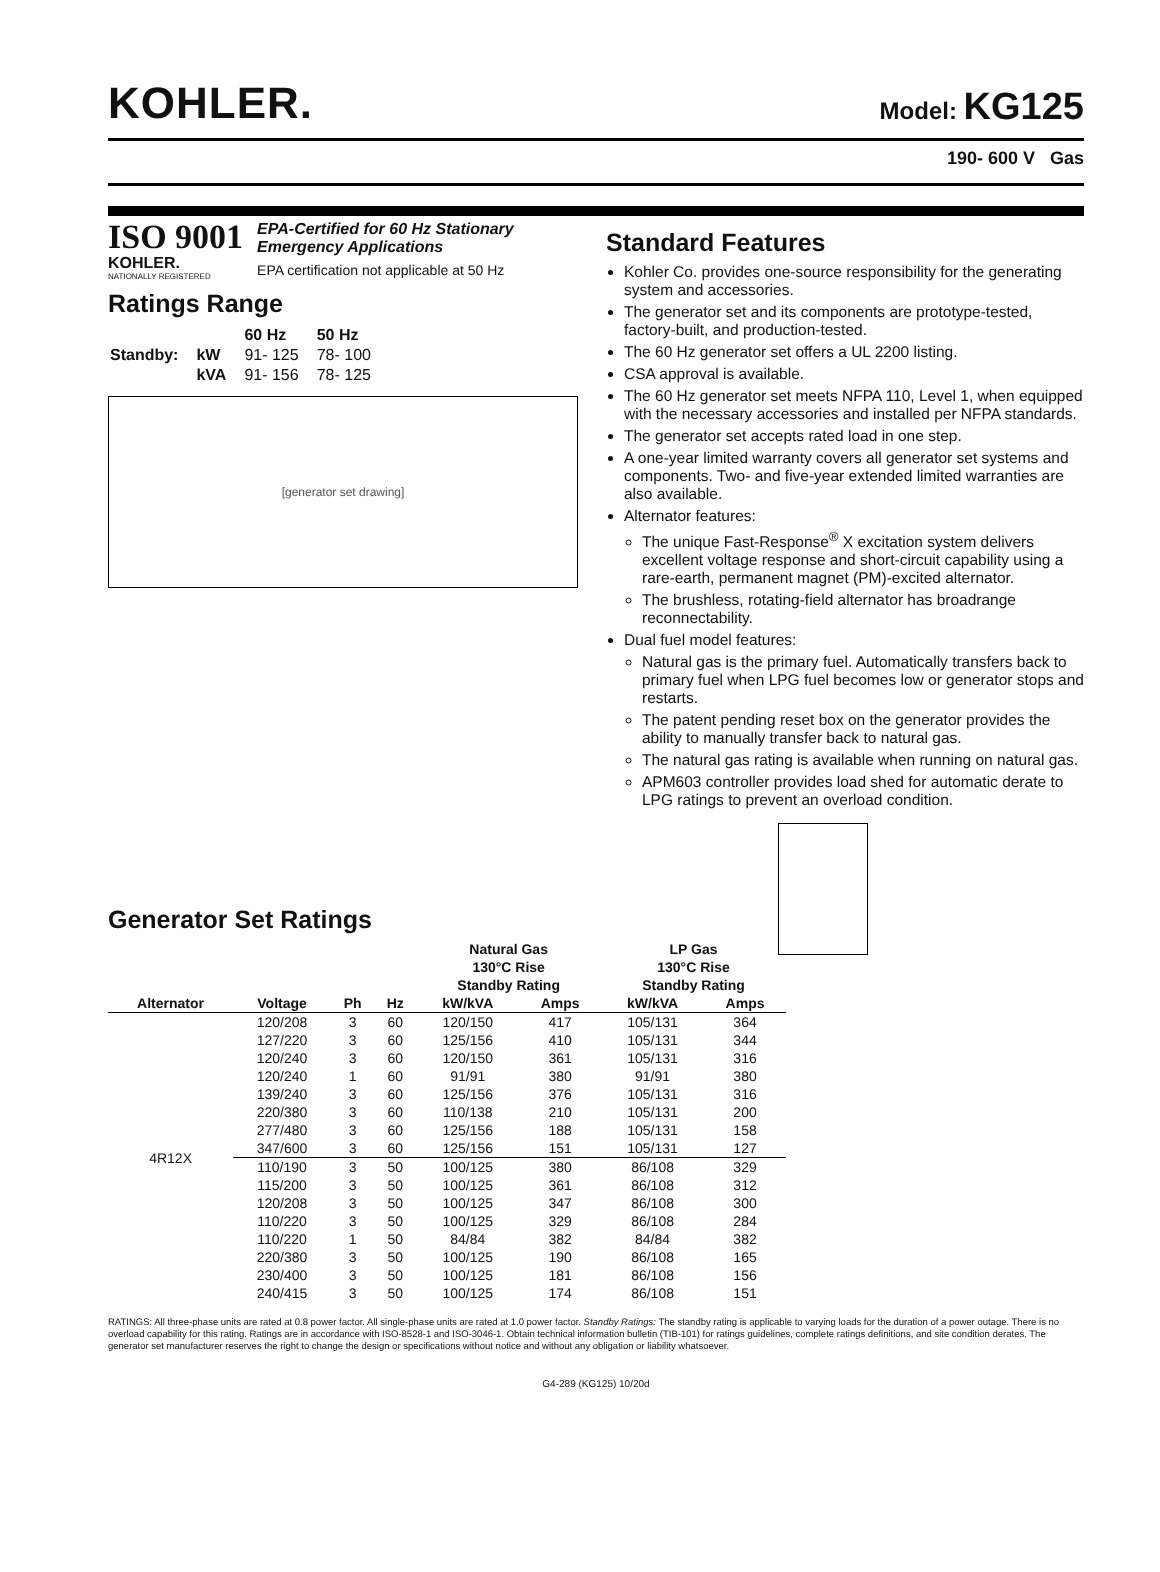KOHLER.
Model: KG125
190- 600 V Gas
ISO 9001
KOHLER.
NATIONALLY REGISTERED
EPA-Certified for 60 Hz Stationary
Emergency Applications
EPA certification not applicable at 50 Hz
Ratings Range
| | | 60 Hz | 50 Hz |
| Standby: | kW | 91- 125 | 78- 100 |
| | kVA | 91- 156 | 78- 125 |
[generator set drawing]
Standard Features
Kohler Co. provides one-source responsibility for the generating system and accessories.
The generator set and its components are prototype-tested, factory-built, and production-tested.
The 60 Hz generator set offers a UL 2200 listing.
CSA approval is available.
The 60 Hz generator set meets NFPA 110, Level 1, when equipped with the necessary accessories and installed per NFPA standards.
The generator set accepts rated load in one step.
A one-year limited warranty covers all generator set systems and components. Two- and five-year extended limited warranties are also available.
Alternator features:
The unique Fast-Response<sup>®</sup> X excitation system delivers excellent voltage response and short-circuit capability using a rare-earth, permanent magnet (PM)-excited alternator.
The brushless, rotating-field alternator has broadrange reconnectability.
Dual fuel model features:
Natural gas is the primary fuel. Automatically transfers back to primary fuel when LPG fuel becomes low or generator stops and restarts.
The patent pending reset box on the generator provides the ability to manually transfer back to natural gas.
The natural gas rating is available when running on natural gas.
APM603 controller provides load shed for automatic derate to LPG ratings to prevent an overload condition.
Generator Set Ratings
| | | | | Natural Gas 130°C Rise Standby Rating | | LP Gas 130°C Rise Standby Rating | |
| --- | --- | --- | --- | --- | --- | --- | --- |
| Alternator | Voltage | Ph | Hz | kW/kVA | Amps | kW/kVA | Amps |
| 4R12X | 120/208 | 3 | 60 | 120/150 | 417 | 105/131 | 364 |
| | 127/220 | 3 | 60 | 125/156 | 410 | 105/131 | 344 |
| | 120/240 | 3 | 60 | 120/150 | 361 | 105/131 | 316 |
| | 120/240 | 1 | 60 | 91/91 | 380 | 91/91 | 380 |
| | 139/240 | 3 | 60 | 125/156 | 376 | 105/131 | 316 |
| | 220/380 | 3 | 60 | 110/138 | 210 | 105/131 | 200 |
| | 277/480 | 3 | 60 | 125/156 | 188 | 105/131 | 158 |
| | 347/600 | 3 | 60 | 125/156 | 151 | 105/131 | 127 |
| | 110/190 | 3 | 50 | 100/125 | 380 | 86/108 | 329 |
| | 115/200 | 3 | 50 | 100/125 | 361 | 86/108 | 312 |
| | 120/208 | 3 | 50 | 100/125 | 347 | 86/108 | 300 |
| | 110/220 | 3 | 50 | 100/125 | 329 | 86/108 | 284 |
| | 110/220 | 1 | 50 | 84/84 | 382 | 84/84 | 382 |
| | 220/380 | 3 | 50 | 100/125 | 190 | 86/108 | 165 |
| | 230/400 | 3 | 50 | 100/125 | 181 | 86/108 | 156 |
| | 240/415 | 3 | 50 | 100/125 | 174 | 86/108 | 151 |
RATINGS: All three-phase units are rated at 0.8 power factor. All single-phase units are rated at 1.0 power factor. Standby Ratings: The standby rating is applicable to varying loads for the duration of a power outage. There is no overload capability for this rating. Ratings are in accordance with ISO-8528-1 and ISO-3046-1. Obtain technical information bulletin (TIB-101) for ratings guidelines, complete ratings definitions, and site condition derates. The generator set manufacturer reserves the right to change the design or specifications without notice and without any obligation or liability whatsoever.
G4-289 (KG125) 10/20d